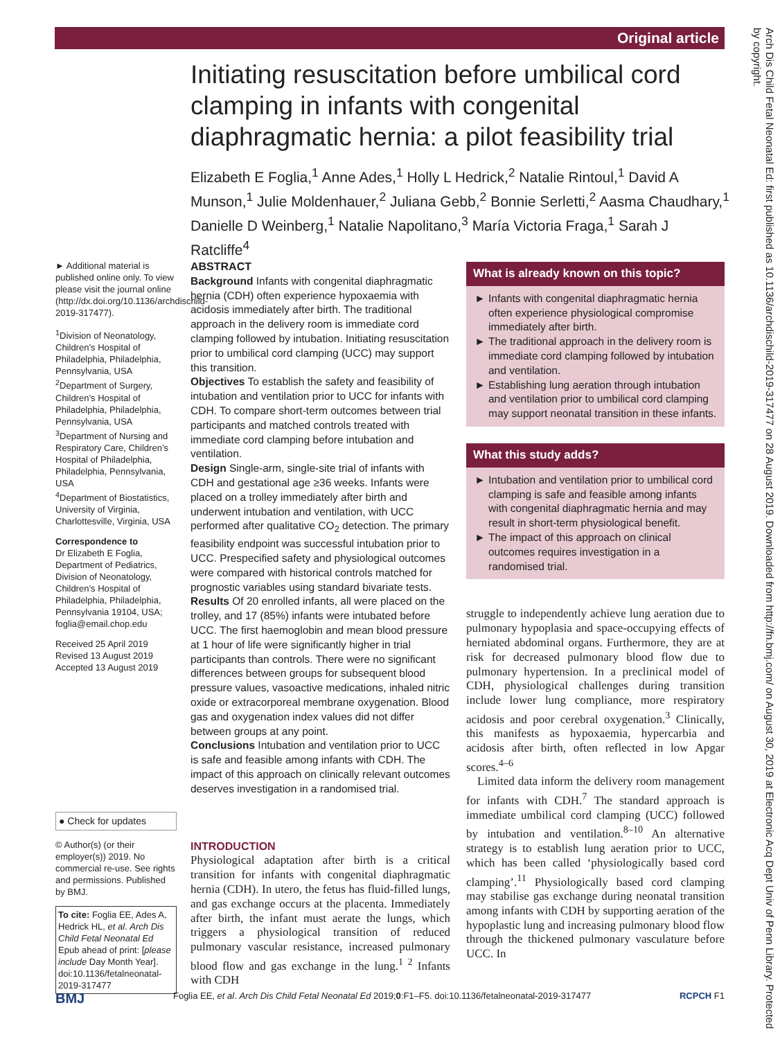Original article
Arch Dis Child Fetal Neonatal Ed: first published as 10.1136/archdischild-2019-317477 on 28 August 2019. Downloaded from http://fn.bmj.com/ on August 30, 2019 at Electronic Acq Dept Univ of Penn Library. Protected by copyright.
Initiating resuscitation before umbilical cord clamping in infants with congenital diaphragmatic hernia: a pilot feasibility trial
Elizabeth E Foglia,<sup>1</sup> Anne Ades,<sup>1</sup> Holly L Hedrick,<sup>2</sup> Natalie Rintoul,<sup>1</sup> David A Munson,<sup>1</sup> Julie Moldenhauer,<sup>2</sup> Juliana Gebb,<sup>2</sup> Bonnie Serletti,<sup>2</sup> Aasma Chaudhary,<sup>1</sup> Danielle D Weinberg,<sup>1</sup> Natalie Napolitano,<sup>3</sup> María Victoria Fraga,<sup>1</sup> Sarah J Ratcliffe<sup>4</sup>
► Additional material is published online only. To view please visit the journal online (http://dx.doi.org/10.1136/archdischild-2019-317477).
<sup>1</sup> Division of Neonatology, Children’s Hospital of Philadelphia, Philadelphia, Pennsylvania, USA
<sup>2</sup> Department of Surgery, Children’s Hospital of Philadelphia, Philadelphia, Pennsylvania, USA
<sup>3</sup> Department of Nursing and Respiratory Care, Children’s Hospital of Philadelphia, Philadelphia, Pennsylvania, USA
<sup>4</sup> Department of Biostatistics, University of Virginia, Charlottesville, Virginia, USA
Correspondence to
Dr Elizabeth E Foglia, Department of Pediatrics, Division of Neonatology, Children’s Hospital of Philadelphia, Philadelphia, Pennsylvania 19104, USA; foglia@email.chop.edu
Received 25 April 2019
Revised 13 August 2019
Accepted 13 August 2019
● Check for updates
© Author(s) (or their employer(s)) 2019. No commercial re-use. See rights and permissions. Published by BMJ.
To cite: Foglia EE, Ades A, Hedrick HL, et al. Arch Dis Child Fetal Neonatal Ed Epub ahead of print: [please include Day Month Year]. doi:10.1136/fetalneonatal-2019-317477
ABSTRACT
Background Infants with congenital diaphragmatic hernia (CDH) often experience hypoxaemia with acidosis immediately after birth. The traditional approach in the delivery room is immediate cord clamping followed by intubation. Initiating resuscitation prior to umbilical cord clamping (UCC) may support this transition.
Objectives To establish the safety and feasibility of intubation and ventilation prior to UCC for infants with CDH. To compare short-term outcomes between trial participants and matched controls treated with immediate cord clamping before intubation and ventilation.
Design Single-arm, single-site trial of infants with CDH and gestational age ≥36 weeks. Infants were placed on a trolley immediately after birth and underwent intubation and ventilation, with UCC performed after qualitative CO<sub>2</sub> detection. The primary feasibility endpoint was successful intubation prior to UCC. Prespecified safety and physiological outcomes were compared with historical controls matched for prognostic variables using standard bivariate tests.
Results Of 20 enrolled infants, all were placed on the trolley, and 17 (85%) infants were intubated before UCC. The first haemoglobin and mean blood pressure at 1 hour of life were significantly higher in trial participants than controls. There were no significant differences between groups for subsequent blood pressure values, vasoactive medications, inhaled nitric oxide or extracorporeal membrane oxygenation. Blood gas and oxygenation index values did not differ between groups at any point.
Conclusions Intubation and ventilation prior to UCC is safe and feasible among infants with CDH. The impact of this approach on clinically relevant outcomes deserves investigation in a randomised trial.
INTRODUCTION
Physiological adaptation after birth is a critical transition for infants with congenital diaphragmatic hernia (CDH). In utero, the fetus has fluid-filled lungs, and gas exchange occurs at the placenta. Immediately after birth, the infant must aerate the lungs, which triggers a physiological transition of reduced pulmonary vascular resistance, increased pulmonary blood flow and gas exchange in the lung.<sup>1 2</sup> Infants with CDH
What is already known on this topic?
Infants with congenital diaphragmatic hernia often experience physiological compromise immediately after birth.
The traditional approach in the delivery room is immediate cord clamping followed by intubation and ventilation.
Establishing lung aeration through intubation and ventilation prior to umbilical cord clamping may support neonatal transition in these infants.
What this study adds?
Intubation and ventilation prior to umbilical cord clamping is safe and feasible among infants with congenital diaphragmatic hernia and may result in short-term physiological benefit.
The impact of this approach on clinical outcomes requires investigation in a randomised trial.
struggle to independently achieve lung aeration due to pulmonary hypoplasia and space-occupying effects of herniated abdominal organs. Furthermore, they are at risk for decreased pulmonary blood flow due to pulmonary hypertension. In a preclinical model of CDH, physiological challenges during transition include lower lung compliance, more respiratory acidosis and poor cerebral oxygenation.<sup>3</sup> Clinically, this manifests as hypoxaemia, hypercarbia and acidosis after birth, often reflected in low Apgar scores.<sup>4–6</sup>
Limited data inform the delivery room management for infants with CDH.<sup>7</sup> The standard approach is immediate umbilical cord clamping (UCC) followed by intubation and ventilation.<sup>8–10</sup> An alternative strategy is to establish lung aeration prior to UCC, which has been called ‘physiologically based cord clamping’.<sup>11</sup> Physiologically based cord clamping may stabilise gas exchange during neonatal transition among infants with CDH by supporting aeration of the hypoplastic lung and increasing pulmonary blood flow through the thickened pulmonary vasculature before UCC. In
BMJ Foglia EE, et al. Arch Dis Child Fetal Neonatal Ed 2019;0:F1–F5. doi:10.1136/fetalneonatal-2019-317477 RCPCH F1